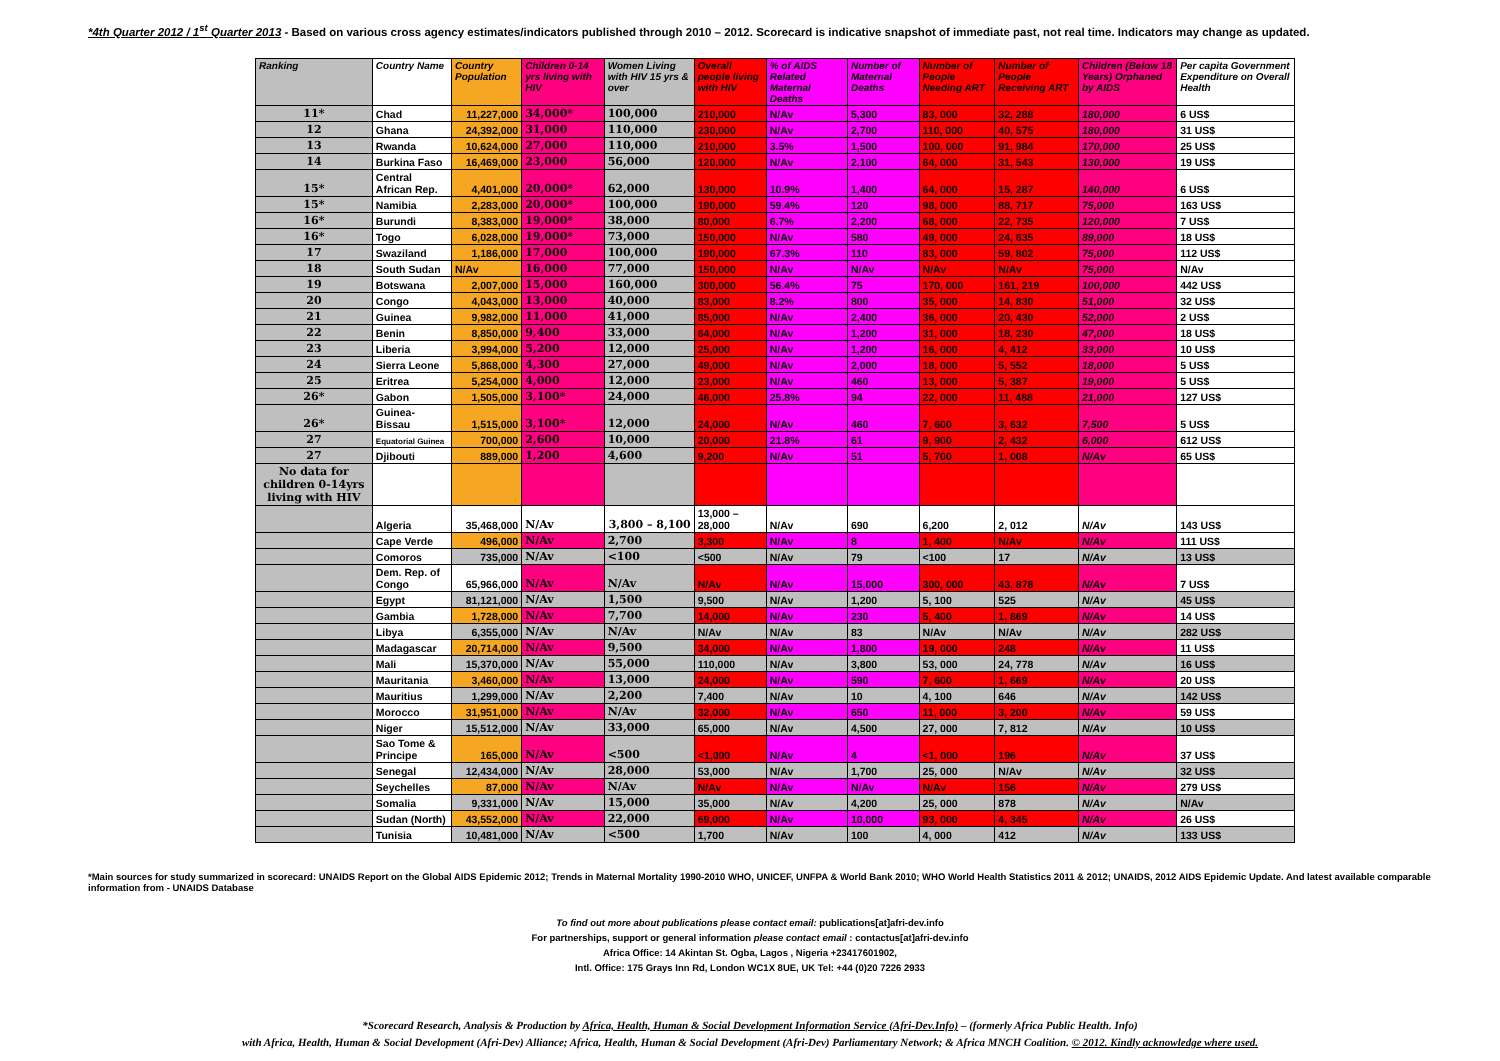*4th Quarter 2012 / 1<sup>st</sup> Quarter 2013 - Based on various cross agency estimates/indicators published through 2010 – 2012. Scorecard is indicative snapshot of immediate past, not real time. Indicators may change as updated.
| Ranking | Country Name | Country Population | Children 0-14 yrs living with HIV | Women Living with HIV 15 yrs & over | Overall people living with HIV | % of AIDS Related Maternal Deaths | Number of Maternal Deaths | Number of People Needing ART | Number of People Receiving ART | Children (Below 18 Years) Orphaned by AIDS | Per capita Government Expenditure on Overall Health |
| --- | --- | --- | --- | --- | --- | --- | --- | --- | --- | --- | --- |
| 11* | Chad | 11,227,000 | 34,000* | 100,000 | 210,000 | N/Av | 5,300 | 83, 000 | 32, 288 | 180,000 | 6 US$ |
| 12 | Ghana | 24,392,000 | 31,000 | 110,000 | 230,000 | N/Av | 2,700 | 110, 000 | 40, 575 | 180,000 | 31 US$ |
| 13 | Rwanda | 10,624,000 | 27,000 | 110,000 | 210,000 | 3.5% | 1,500 | 100, 000 | 91, 984 | 170,000 | 25 US$ |
| 14 | Burkina Faso | 16,469,000 | 23,000 | 56,000 | 120,000 | N/Av | 2,100 | 64, 000 | 31, 543 | 130,000 | 19 US$ |
| 15* | Central African Rep. | 4,401,000 | 20,000* | 62,000 | 130,000 | 10.9% | 1,400 | 64, 000 | 15, 287 | 140,000 | 6 US$ |
| 15* | Namibia | 2,283,000 | 20,000* | 100,000 | 190,000 | 59.4% | 120 | 98, 000 | 88, 717 | 75,000 | 163 US$ |
| 16* | Burundi | 8,383,000 | 19,000* | 38,000 | 80,000 | 6.7% | 2,200 | 68, 000 | 22, 735 | 120,000 | 7 US$ |
| 16* | Togo | 6,028,000 | 19,000* | 73,000 | 150,000 | N/Av | 580 | 49, 000 | 24, 635 | 89,000 | 18 US$ |
| 17 | Swaziland | 1,186,000 | 17,000 | 100,000 | 190,000 | 67.3% | 110 | 83, 000 | 59, 802 | 75,000 | 112 US$ |
| 18 | South Sudan | N/Av | 16,000 | 77,000 | 150,000 | N/Av | N/Av | N/Av | N/Av | 75,000 | N/Av |
| 19 | Botswana | 2,007,000 | 15,000 | 160,000 | 300,000 | 56.4% | 75 | 170, 000 | 161, 219 | 100,000 | 442 US$ |
| 20 | Congo | 4,043,000 | 13,000 | 40,000 | 83,000 | 8.2% | 800 | 35, 000 | 14, 830 | 51,000 | 32 US$ |
| 21 | Guinea | 9,982,000 | 11,000 | 41,000 | 85,000 | N/Av | 2,400 | 36, 000 | 20, 430 | 52,000 | 2 US$ |
| 22 | Benin | 8,850,000 | 9,400 | 33,000 | 64,000 | N/Av | 1,200 | 31, 000 | 18, 230 | 47,000 | 18 US$ |
| 23 | Liberia | 3,994,000 | 5,200 | 12,000 | 25,000 | N/Av | 1,200 | 16, 000 | 4, 412 | 33,000 | 10 US$ |
| 24 | Sierra Leone | 5,868,000 | 4,300 | 27,000 | 49,000 | N/Av | 2,000 | 18, 000 | 5, 552 | 18,000 | 5 US$ |
| 25 | Eritrea | 5,254,000 | 4,000 | 12,000 | 23,000 | N/Av | 460 | 13, 000 | 5, 387 | 19,000 | 5 US$ |
| 26* | Gabon | 1,505,000 | 3,100* | 24,000 | 46,000 | 25.8% | 94 | 22, 000 | 11, 488 | 21,000 | 127 US$ |
| 26* | Guinea-Bissau | 1,515,000 | 3,100* | 12,000 | 24,000 | N/Av | 460 | 7, 600 | 3, 632 | 7,500 | 5 US$ |
| 27 | Equatorial Guinea | 700,000 | 2,600 | 10,000 | 20,000 | 21.8% | 61 | 9, 900 | 2, 432 | 6,000 | 612 US$ |
| 27 | Djibouti | 889,000 | 1,200 | 4,600 | 9,200 | N/Av | 51 | 5, 700 | 1, 008 | N/Av | 65 US$ |
| No data for children 0-14yrs living with HIV | | | | | | | | | | | |
| | Algeria | 35,468,000 | N/Av | 3,800 – 8,100 | 13,000 – 28,000 | N/Av | 690 | 6,200 | 2, 012 | N/Av | 143 US$ |
| | Cape Verde | 496,000 | N/Av | 2,700 | 3,300 | N/Av | 8 | 1, 400 | N/Av | N/Av | 111 US$ |
| | Comoros | 735,000 | N/Av | <100 | <500 | N/Av | 79 | <100 | 17 | N/Av | 13 US$ |
| | Dem. Rep. of Congo | 65,966,000 | N/Av | N/Av | N/Av | N/Av | 15,000 | 300, 000 | 43, 878 | N/Av | 7 US$ |
| | Egypt | 81,121,000 | N/Av | 1,500 | 9,500 | N/Av | 1,200 | 5, 100 | 525 | N/Av | 45 US$ |
| | Gambia | 1,728,000 | N/Av | 7,700 | 14,000 | N/Av | 230 | 5, 400 | 1, 869 | N/Av | 14 US$ |
| | Libya | 6,355,000 | N/Av | N/Av | N/Av | N/Av | 83 | N/Av | N/Av | N/Av | 282 US$ |
| | Madagascar | 20,714,000 | N/Av | 9,500 | 34,000 | N/Av | 1,800 | 19, 000 | 248 | N/Av | 11 US$ |
| | Mali | 15,370,000 | N/Av | 55,000 | 110,000 | N/Av | 3,800 | 53, 000 | 24, 778 | N/Av | 16 US$ |
| | Mauritania | 3,460,000 | N/Av | 13,000 | 24,000 | N/Av | 590 | 7, 600 | 1, 669 | N/Av | 20 US$ |
| | Mauritius | 1,299,000 | N/Av | 2,200 | 7,400 | N/Av | 10 | 4, 100 | 646 | N/Av | 142 US$ |
| | Morocco | 31,951,000 | N/Av | N/Av | 32,000 | N/Av | 650 | 11, 000 | 3, 200 | N/Av | 59 US$ |
| | Niger | 15,512,000 | N/Av | 33,000 | 65,000 | N/Av | 4,500 | 27, 000 | 7, 812 | N/Av | 10 US$ |
| | Sao Tome & Principe | 165,000 | N/Av | <500 | <1,000 | N/Av | 4 | <1, 000 | 196 | N/Av | 37 US$ |
| | Senegal | 12,434,000 | N/Av | 28,000 | 53,000 | N/Av | 1,700 | 25, 000 | N/Av | N/Av | 32 US$ |
| | Seychelles | 87,000 | N/Av | N/Av | N/Av | N/Av | N/Av | N/Av | 156 | N/Av | 279 US$ |
| | Somalia | 9,331,000 | N/Av | 15,000 | 35,000 | N/Av | 4,200 | 25, 000 | 878 | N/Av | N/Av |
| | Sudan (North) | 43,552,000 | N/Av | 22,000 | 69,000 | N/Av | 10,000 | 93, 000 | 4, 345 | N/Av | 26 US$ |
| | Tunisia | 10,481,000 | N/Av | <500 | 1,700 | N/Av | 100 | 4, 000 | 412 | N/Av | 133 US$ |
*Main sources for study summarized in scorecard: UNAIDS Report on the Global AIDS Epidemic 2012; Trends in Maternal Mortality 1990-2010 WHO, UNICEF, UNFPA & World Bank 2010; WHO World Health Statistics 2011 & 2012; UNAIDS, 2012 AIDS Epidemic Update. And latest available comparable information from - UNAIDS Database
To find out more about publications please contact email: publications[at]afri-dev.info
For partnerships, support or general information please contact email : contactus[at]afri-dev.info
Africa Office: 14 Akintan St. Ogba, Lagos , Nigeria +23417601902,
Intl. Office: 175 Grays Inn Rd, London WC1X 8UE, UK Tel: +44 (0)20 7226 2933
*Scorecard Research, Analysis & Production by Africa, Health, Human & Social Development Information Service (Afri-Dev.Info) – (formerly Africa Public Health. Info)
with Africa, Health, Human & Social Development (Afri-Dev) Alliance; Africa, Health, Human & Social Development (Afri-Dev) Parliamentary Network; & Africa MNCH Coalition. © 2012. Kindly acknowledge where used.